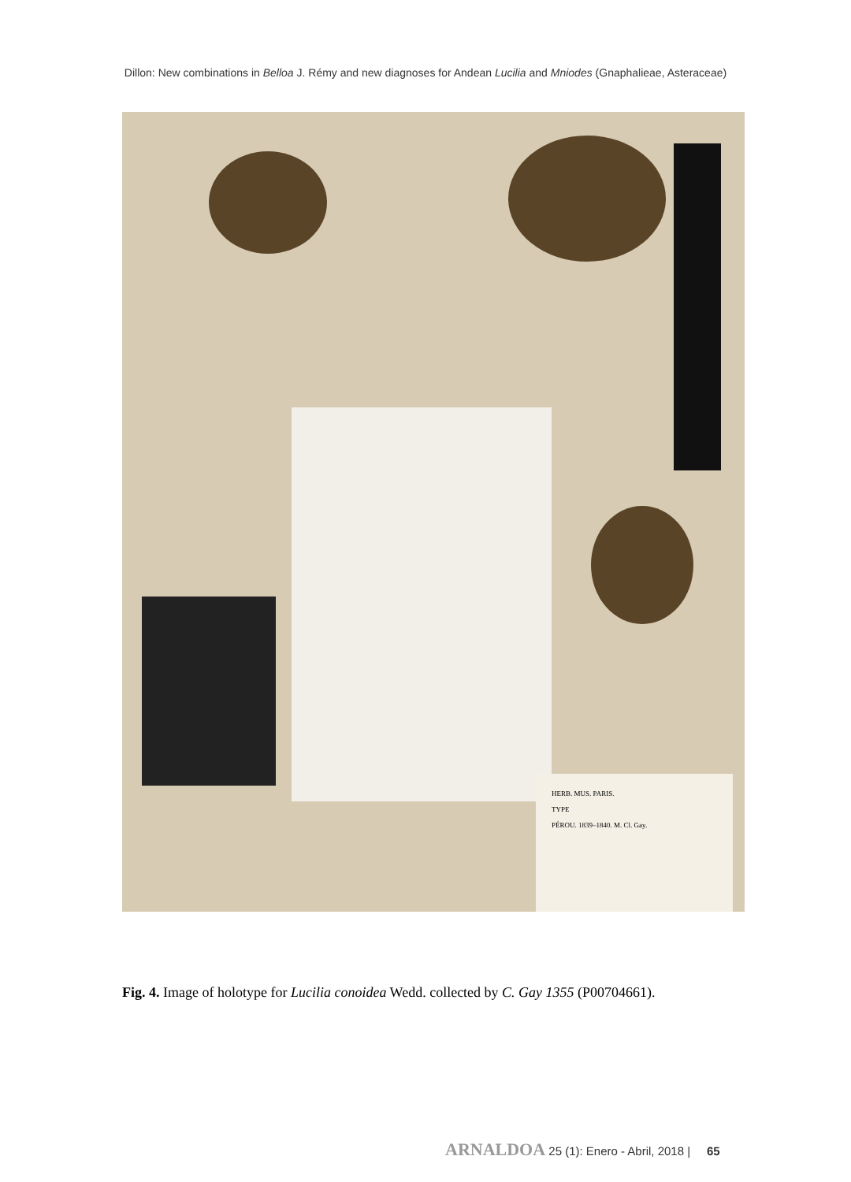Dillon: New combinations in Belloa J. Rémy and new diagnoses for Andean Lucilia and Mniodes (Gnaphalieae, Asteraceae)
HERB. MUS. PARIS.
TYPE
PÉROU. 1839–1840. M. Cl. Gay.
Fig. 4. Image of holotype for Lucilia conoidea Wedd. collected by C. Gay 1355 (P00704661).
ARNALDOA 25 (1): Enero - Abril, 2018 | 65